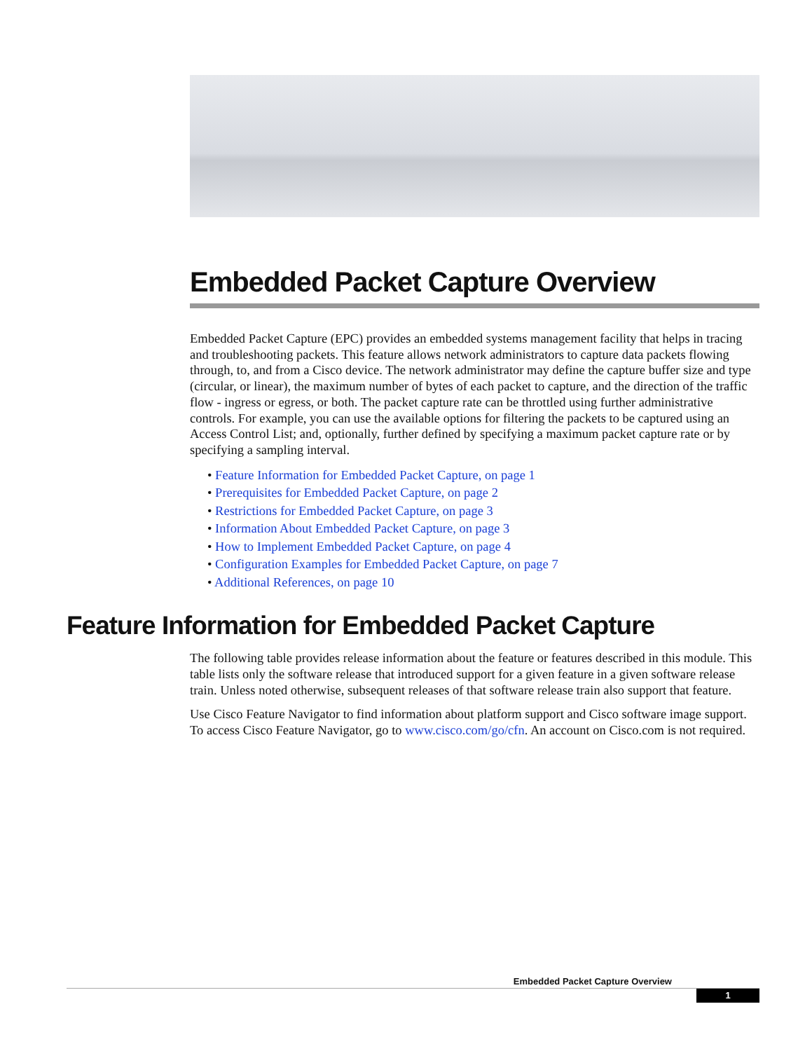Embedded Packet Capture Overview
Embedded Packet Capture (EPC) provides an embedded systems management facility that helps in tracing and troubleshooting packets. This feature allows network administrators to capture data packets flowing through, to, and from a Cisco device. The network administrator may define the capture buffer size and type (circular, or linear), the maximum number of bytes of each packet to capture, and the direction of the traffic flow - ingress or egress, or both. The packet capture rate can be throttled using further administrative controls. For example, you can use the available options for filtering the packets to be captured using an Access Control List; and, optionally, further defined by specifying a maximum packet capture rate or by specifying a sampling interval.
• Feature Information for Embedded Packet Capture, on page 1
• Prerequisites for Embedded Packet Capture, on page 2
• Restrictions for Embedded Packet Capture, on page 3
• Information About Embedded Packet Capture, on page 3
• How to Implement Embedded Packet Capture, on page 4
• Configuration Examples for Embedded Packet Capture, on page 7
• Additional References, on page 10
Feature Information for Embedded Packet Capture
The following table provides release information about the feature or features described in this module. This table lists only the software release that introduced support for a given feature in a given software release train. Unless noted otherwise, subsequent releases of that software release train also support that feature.
Use Cisco Feature Navigator to find information about platform support and Cisco software image support. To access Cisco Feature Navigator, go to www.cisco.com/go/cfn. An account on Cisco.com is not required.
Embedded Packet Capture Overview
1